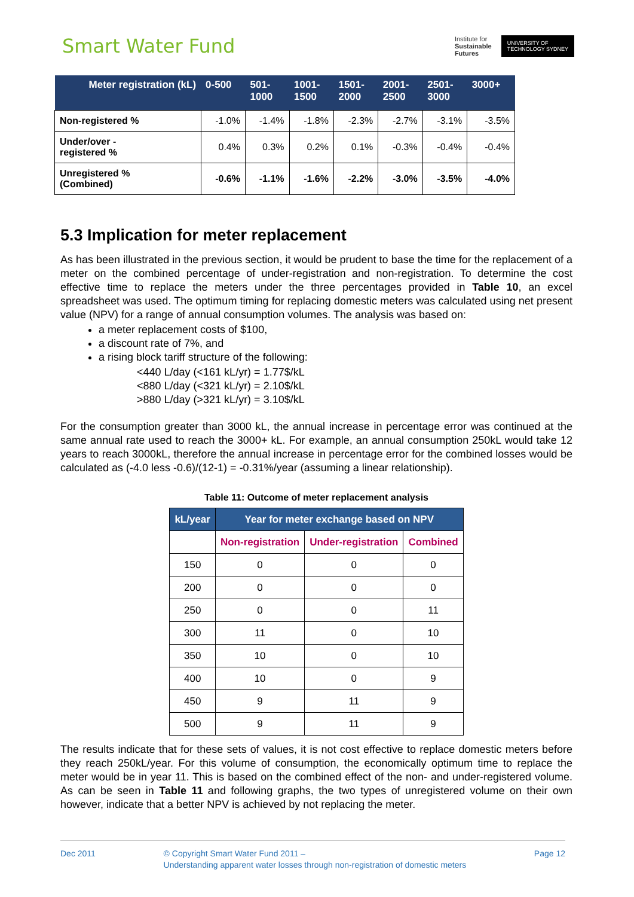Smart Water Fund
Institute for
Sustainable
Futures
UNIVERSITY OF
TECHNOLOGY SYDNEY
| Meter registration (kL) | 0-500 | 501- 1000 | 1001- 1500 | 1501- 2000 | 2001- 2500 | 2501- 3000 | 3000+ |
| --- | --- | --- | --- | --- | --- | --- | --- |
| Non-registered % | -1.0% | -1.4% | -1.8% | -2.3% | -2.7% | -3.1% | -3.5% |
| Under/over - registered % | 0.4% | 0.3% | 0.2% | 0.1% | -0.3% | -0.4% | -0.4% |
| Unregistered % (Combined) | -0.6% | -1.1% | -1.6% | -2.2% | -3.0% | -3.5% | -4.0% |
5.3 Implication for meter replacement
As has been illustrated in the previous section, it would be prudent to base the time for the replacement of a meter on the combined percentage of under-registration and non-registration. To determine the cost effective time to replace the meters under the three percentages provided in Table 10, an excel spreadsheet was used. The optimum timing for replacing domestic meters was calculated using net present value (NPV) for a range of annual consumption volumes. The analysis was based on:
a meter replacement costs of $100,
a discount rate of 7%, and
a rising block tariff structure of the following:
<440 L/day (<161 kL/yr) = 1.77$/kL
<880 L/day (<321 kL/yr) = 2.10$/kL
>880 L/day (>321 kL/yr) = 3.10$/kL
For the consumption greater than 3000 kL, the annual increase in percentage error was continued at the same annual rate used to reach the 3000+ kL. For example, an annual consumption 250kL would take 12 years to reach 3000kL, therefore the annual increase in percentage error for the combined losses would be calculated as (-4.0 less -0.6)/(12-1) = -0.31%/year (assuming a linear relationship).
Table 11: Outcome of meter replacement analysis
| kL/year | Year for meter exchange based on NPV | | |
| | Non-registration | Under-registration | Combined |
| 150 | 0 | 0 | 0 |
| 200 | 0 | 0 | 0 |
| 250 | 0 | 0 | 11 |
| 300 | 11 | 0 | 10 |
| 350 | 10 | 0 | 10 |
| 400 | 10 | 0 | 9 |
| 450 | 9 | 11 | 9 |
| 500 | 9 | 11 | 9 |
The results indicate that for these sets of values, it is not cost effective to replace domestic meters before they reach 250kL/year. For this volume of consumption, the economically optimum time to replace the meter would be in year 11. This is based on the combined effect of the non- and under-registered volume. As can be seen in Table 11 and following graphs, the two types of unregistered volume on their own however, indicate that a better NPV is achieved by not replacing the meter.
Dec 2011 © Copyright Smart Water Fund 2011 –
Understanding apparent water losses through non-registration of domestic meters
Page 12